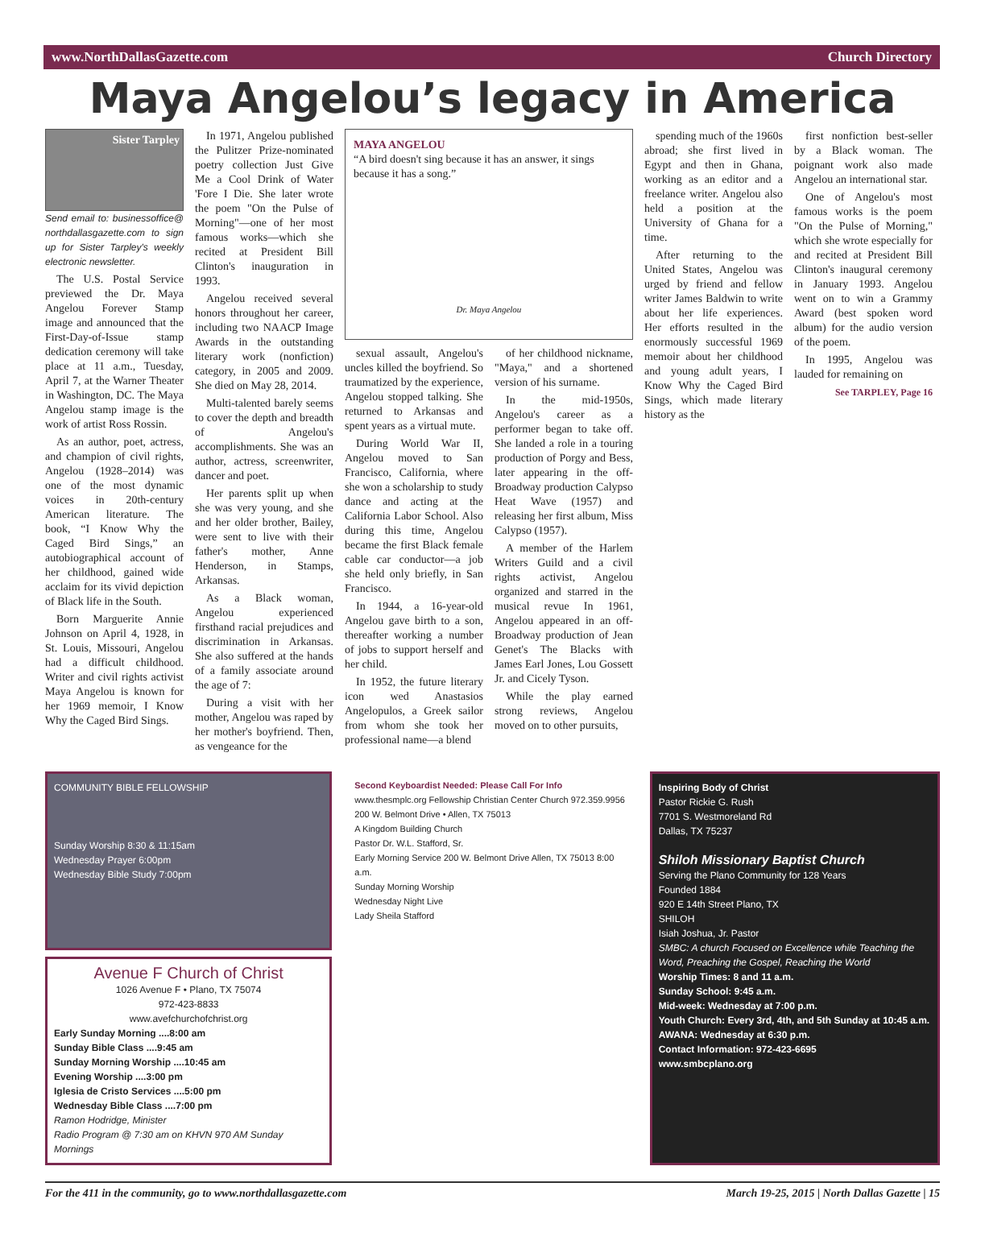www.NorthDallasGazette.com Church Directory
Maya Angelou’s legacy in America
Sister Tarpley
Send email to: businessoffice@ northdallasgazette.com to sign up for Sister Tarpley's weekly electronic newsletter.
The U.S. Postal Service previewed the Dr. Maya Angelou Forever Stamp image and announced that the First-Day-of-Issue stamp dedication ceremony will take place at 11 a.m., Tuesday, April 7, at the Warner Theater in Washington, DC. The Maya Angelou stamp image is the work of artist Ross Rossin.
As an author, poet, actress, and champion of civil rights, Angelou (1928–2014) was one of the most dynamic voices in 20th-century American literature. The book, “I Know Why the Caged Bird Sings,” an autobiographical account of her childhood, gained wide acclaim for its vivid depiction of Black life in the South.
Born Marguerite Annie Johnson on April 4, 1928, in St. Louis, Missouri, Angelou had a difficult childhood. Writer and civil rights activist Maya Angelou is known for her 1969 memoir, I Know Why the Caged Bird Sings.
In 1971, Angelou published the Pulitzer Prize-nominated poetry collection Just Give Me a Cool Drink of Water 'Fore I Die. She later wrote the poem "On the Pulse of Morning"—one of her most famous works—which she recited at President Bill Clinton's inauguration in 1993.
Angelou received several honors throughout her career, including two NAACP Image Awards in the outstanding literary work (nonfiction) category, in 2005 and 2009. She died on May 28, 2014.
Multi-talented barely seems to cover the depth and breadth of Angelou's accomplishments. She was an author, actress, screenwriter, dancer and poet.
Her parents split up when she was very young, and she and her older brother, Bailey, were sent to live with their father's mother, Anne Henderson, in Stamps, Arkansas.
As a Black woman, Angelou experienced firsthand racial prejudices and discrimination in Arkansas. She also suffered at the hands of a family associate around the age of 7:
During a visit with her mother, Angelou was raped by her mother's boyfriend. Then, as vengeance for the
MAYA ANGELOU
“A bird doesn't sing because it has an answer, it sings because it has a song.”
Dr. Maya Angelou
sexual assault, Angelou's uncles killed the boyfriend. So traumatized by the experience, Angelou stopped talking. She returned to Arkansas and spent years as a virtual mute.
During World War II, Angelou moved to San Francisco, California, where she won a scholarship to study dance and acting at the California Labor School. Also during this time, Angelou became the first Black female cable car conductor—a job she held only briefly, in San Francisco.
In 1944, a 16-year-old Angelou gave birth to a son, thereafter working a number of jobs to support herself and her child.
In 1952, the future literary icon wed Anastasios Angelopulos, a Greek sailor from whom she took her professional name—a blend
of her childhood nickname, "Maya," and a shortened version of his surname.
In the mid-1950s, Angelou's career as a performer began to take off. She landed a role in a touring production of Porgy and Bess, later appearing in the off-Broadway production Calypso Heat Wave (1957) and releasing her first album, Miss Calypso (1957).
A member of the Harlem Writers Guild and a civil rights activist, Angelou organized and starred in the musical revue In 1961, Angelou appeared in an off-Broadway production of Jean Genet's The Blacks with James Earl Jones, Lou Gossett Jr. and Cicely Tyson.
While the play earned strong reviews, Angelou moved on to other pursuits,
spending much of the 1960s abroad; she first lived in Egypt and then in Ghana, working as an editor and a freelance writer. Angelou also held a position at the University of Ghana for a time.
After returning to the United States, Angelou was urged by friend and fellow writer James Baldwin to write about her life experiences. Her efforts resulted in the enormously successful 1969 memoir about her childhood and young adult years, I Know Why the Caged Bird Sings, which made literary history as the
first nonfiction best-seller by a Black woman. The poignant work also made Angelou an international star.
One of Angelou's most famous works is the poem "On the Pulse of Morning," which she wrote especially for and recited at President Bill Clinton's inaugural ceremony in January 1993. Angelou went on to win a Grammy Award (best spoken word album) for the audio version of the poem.
In 1995, Angelou was lauded for remaining on
See TARPLEY, Page 16
COMMUNITY BIBLE FELLOWSHIP
Sunday Worship 8:30 & 11:15am
Wednesday Prayer 6:00pm
Wednesday Bible Study 7:00pm
Avenue F Church of Christ
1026 Avenue F • Plano, TX 75074
972-423-8833
www.avefchurchofchrist.org
Early Sunday Morning ....8:00 am
Sunday Bible Class ....9:45 am
Sunday Morning Worship ....10:45 am
Evening Worship ....3:00 pm
Iglesia de Cristo Services ....5:00 pm
Wednesday Bible Class ....7:00 pm
Ramon Hodridge, Minister
Radio Program @ 7:30 am on KHVN 970 AM Sunday Mornings
Second Keyboardist Needed: Please Call For Info
www.thesmplc.org Fellowship Christian Center Church 972.359.9956
200 W. Belmont Drive • Allen, TX 75013
A Kingdom Building Church
Pastor Dr. W.L. Stafford, Sr.
Early Morning Service 200 W. Belmont Drive Allen, TX 75013 8:00 a.m.
Sunday Morning Worship
Wednesday Night Live
Lady Sheila Stafford
Inspiring Body of Christ
Pastor Rickie G. Rush
7701 S. Westmoreland Rd
Dallas, TX 75237
Shiloh Missionary Baptist Church
Serving the Plano Community for 128 Years
Founded 1884
920 E 14th Street Plano, TX
SHILOH
Isiah Joshua, Jr. Pastor
SMBC: A church Focused on Excellence while Teaching the Word, Preaching the Gospel, Reaching the World
Worship Times: 8 and 11 a.m.
Sunday School: 9:45 a.m.
Mid-week: Wednesday at 7:00 p.m.
Youth Church: Every 3rd, 4th, and 5th Sunday at 10:45 a.m.
AWANA: Wednesday at 6:30 p.m.
Contact Information: 972-423-6695
www.smbcplano.org
For the 411 in the community, go to www.northdallasgazette.com March 19-25, 2015 | North Dallas Gazette | 15